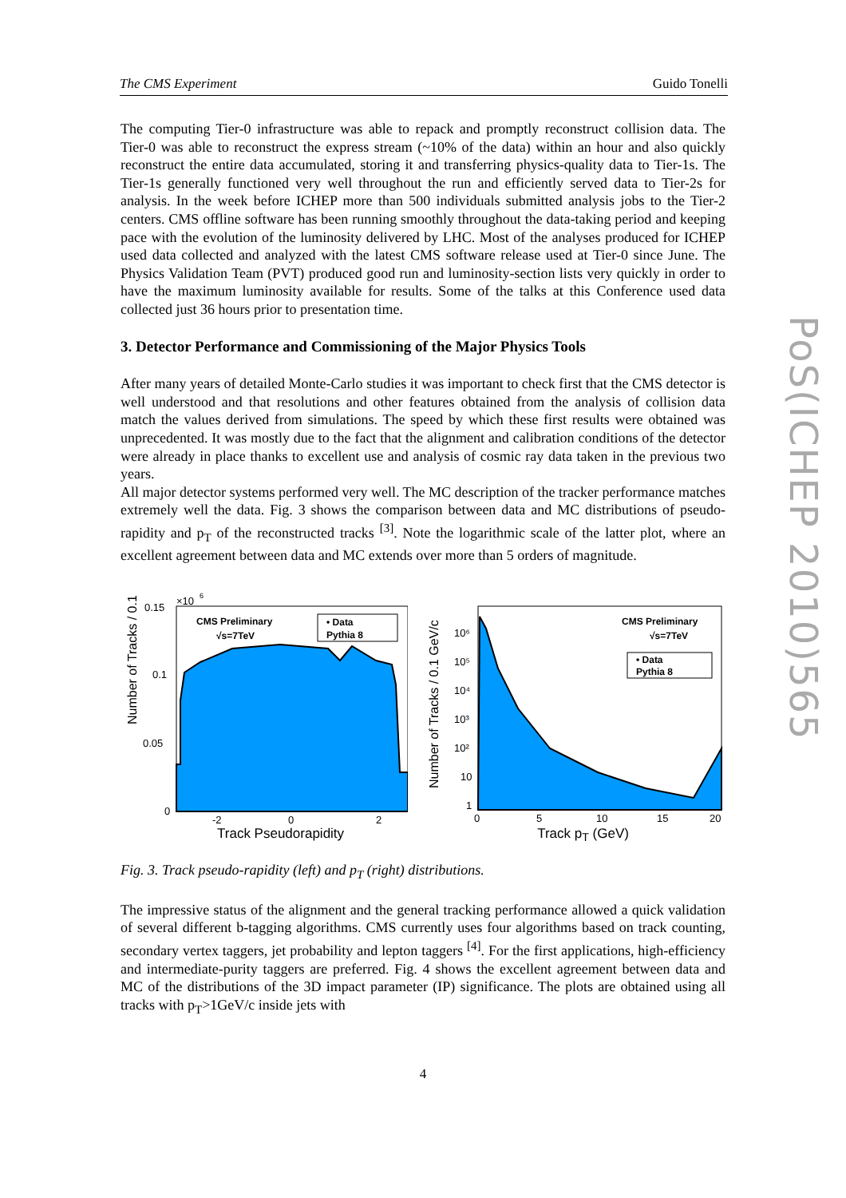The CMS Experiment Guido Tonelli
The computing Tier-0 infrastructure was able to repack and promptly reconstruct collision data. The Tier-0 was able to reconstruct the express stream (~10% of the data) within an hour and also quickly reconstruct the entire data accumulated, storing it and transferring physics-quality data to Tier-1s. The Tier-1s generally functioned very well throughout the run and efficiently served data to Tier-2s for analysis. In the week before ICHEP more than 500 individuals submitted analysis jobs to the Tier-2 centers. CMS offline software has been running smoothly throughout the data-taking period and keeping pace with the evolution of the luminosity delivered by LHC. Most of the analyses produced for ICHEP used data collected and analyzed with the latest CMS software release used at Tier-0 since June. The Physics Validation Team (PVT) produced good run and luminosity-section lists very quickly in order to have the maximum luminosity available for results. Some of the talks at this Conference used data collected just 36 hours prior to presentation time.
3. Detector Performance and Commissioning of the Major Physics Tools
After many years of detailed Monte-Carlo studies it was important to check first that the CMS detector is well understood and that resolutions and other features obtained from the analysis of collision data match the values derived from simulations. The speed by which these first results were obtained was unprecedented. It was mostly due to the fact that the alignment and calibration conditions of the detector were already in place thanks to excellent use and analysis of cosmic ray data taken in the previous two years.
All major detector systems performed very well. The MC description of the tracker performance matches extremely well the data. Fig. 3 shows the comparison between data and MC distributions of pseudo-rapidity and p<sub>T</sub> of the reconstructed tracks <sup>[3]</sup>. Note the logarithmic scale of the latter plot, where an excellent agreement between data and MC extends over more than 5 orders of magnitude.
Number of Tracks / 0.1
×10
6
0.15
0.1
0.05
0
CMS Preliminary
√s=7TeV
• Data
Pythia 8
-2
0
2
Number of Tracks / 0.1 GeV/c
10⁶
10⁵
10⁴
10³
10²
10
1
CMS Preliminary
√s=7TeV
• Data
Pythia 8
0
5
10
15
20
Track Pseudorapidity Track p<sub>T</sub> (GeV)
Fig. 3. Track pseudo-rapidity (left) and p<sub>T</sub> (right) distributions.
The impressive status of the alignment and the general tracking performance allowed a quick validation of several different b-tagging algorithms. CMS currently uses four algorithms based on track counting, secondary vertex taggers, jet probability and lepton taggers <sup>[4]</sup>. For the first applications, high-efficiency and intermediate-purity taggers are preferred. Fig. 4 shows the excellent agreement between data and MC of the distributions of the 3D impact parameter (IP) significance. The plots are obtained using all tracks with p<sub>T</sub>>1GeV/c inside jets with
PoS(ICHEP 2010)565
4